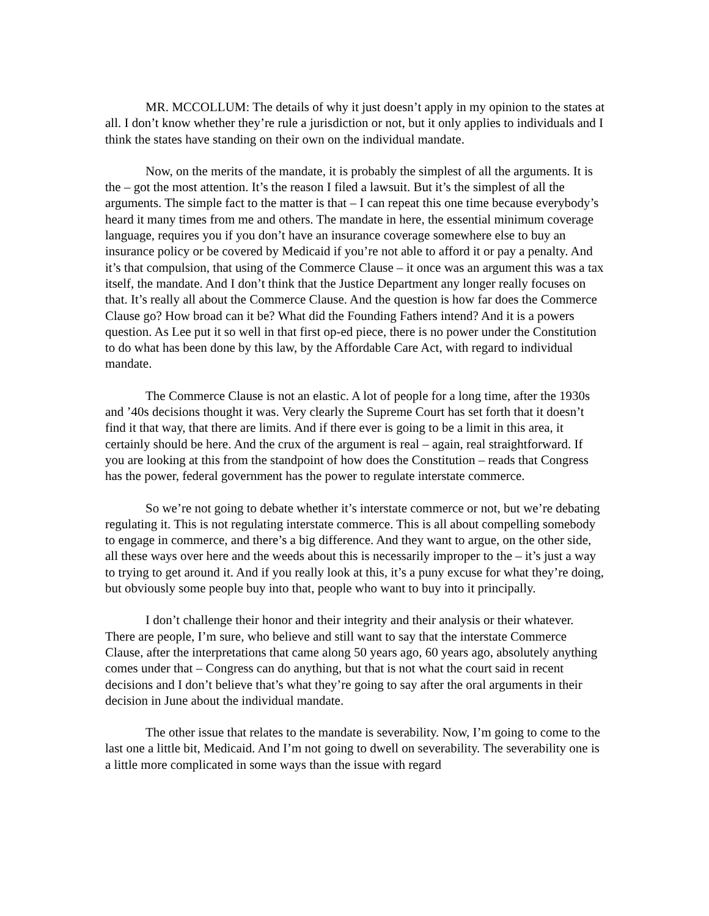MR. MCCOLLUM: The details of why it just doesn’t apply in my opinion to the states at all. I don’t know whether they’re rule a jurisdiction or not, but it only applies to individuals and I think the states have standing on their own on the individual mandate.
Now, on the merits of the mandate, it is probably the simplest of all the arguments. It is the – got the most attention. It’s the reason I filed a lawsuit. But it’s the simplest of all the arguments. The simple fact to the matter is that – I can repeat this one time because everybody’s heard it many times from me and others. The mandate in here, the essential minimum coverage language, requires you if you don’t have an insurance coverage somewhere else to buy an insurance policy or be covered by Medicaid if you’re not able to afford it or pay a penalty. And it’s that compulsion, that using of the Commerce Clause – it once was an argument this was a tax itself, the mandate. And I don’t think that the Justice Department any longer really focuses on that. It’s really all about the Commerce Clause. And the question is how far does the Commerce Clause go? How broad can it be? What did the Founding Fathers intend? And it is a powers question. As Lee put it so well in that first op-ed piece, there is no power under the Constitution to do what has been done by this law, by the Affordable Care Act, with regard to individual mandate.
The Commerce Clause is not an elastic. A lot of people for a long time, after the 1930s and ’40s decisions thought it was. Very clearly the Supreme Court has set forth that it doesn’t find it that way, that there are limits. And if there ever is going to be a limit in this area, it certainly should be here. And the crux of the argument is real – again, real straightforward. If you are looking at this from the standpoint of how does the Constitution – reads that Congress has the power, federal government has the power to regulate interstate commerce.
So we’re not going to debate whether it’s interstate commerce or not, but we’re debating regulating it. This is not regulating interstate commerce. This is all about compelling somebody to engage in commerce, and there’s a big difference. And they want to argue, on the other side, all these ways over here and the weeds about this is necessarily improper to the – it’s just a way to trying to get around it. And if you really look at this, it’s a puny excuse for what they’re doing, but obviously some people buy into that, people who want to buy into it principally.
I don’t challenge their honor and their integrity and their analysis or their whatever. There are people, I’m sure, who believe and still want to say that the interstate Commerce Clause, after the interpretations that came along 50 years ago, 60 years ago, absolutely anything comes under that – Congress can do anything, but that is not what the court said in recent decisions and I don’t believe that’s what they’re going to say after the oral arguments in their decision in June about the individual mandate.
The other issue that relates to the mandate is severability. Now, I’m going to come to the last one a little bit, Medicaid. And I’m not going to dwell on severability. The severability one is a little more complicated in some ways than the issue with regard